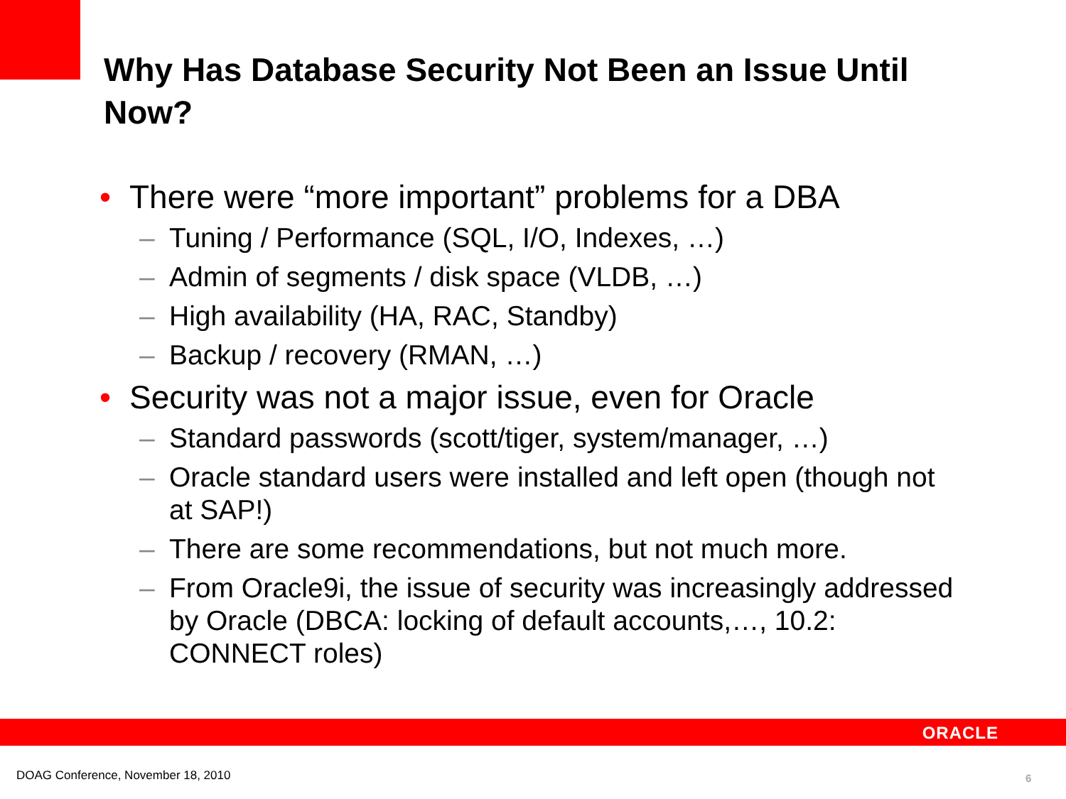Why Has Database Security Not Been an Issue Until Now?
• There were “more important” problems for a DBA
– Tuning / Performance (SQL, I/O, Indexes, …)
– Admin of segments / disk space (VLDB, …)
– High availability (HA, RAC, Standby)
– Backup / recovery (RMAN, …)
• Security was not a major issue, even for Oracle
– Standard passwords (scott/tiger, system/manager, …)
– Oracle standard users were installed and left open (though not at SAP!)
– There are some recommendations, but not much more.
– From Oracle9i, the issue of security was increasingly addressed by Oracle (DBCA: locking of default accounts,…, 10.2: CONNECT roles)
ORACLE
DOAG Conference, November 18, 2010
6